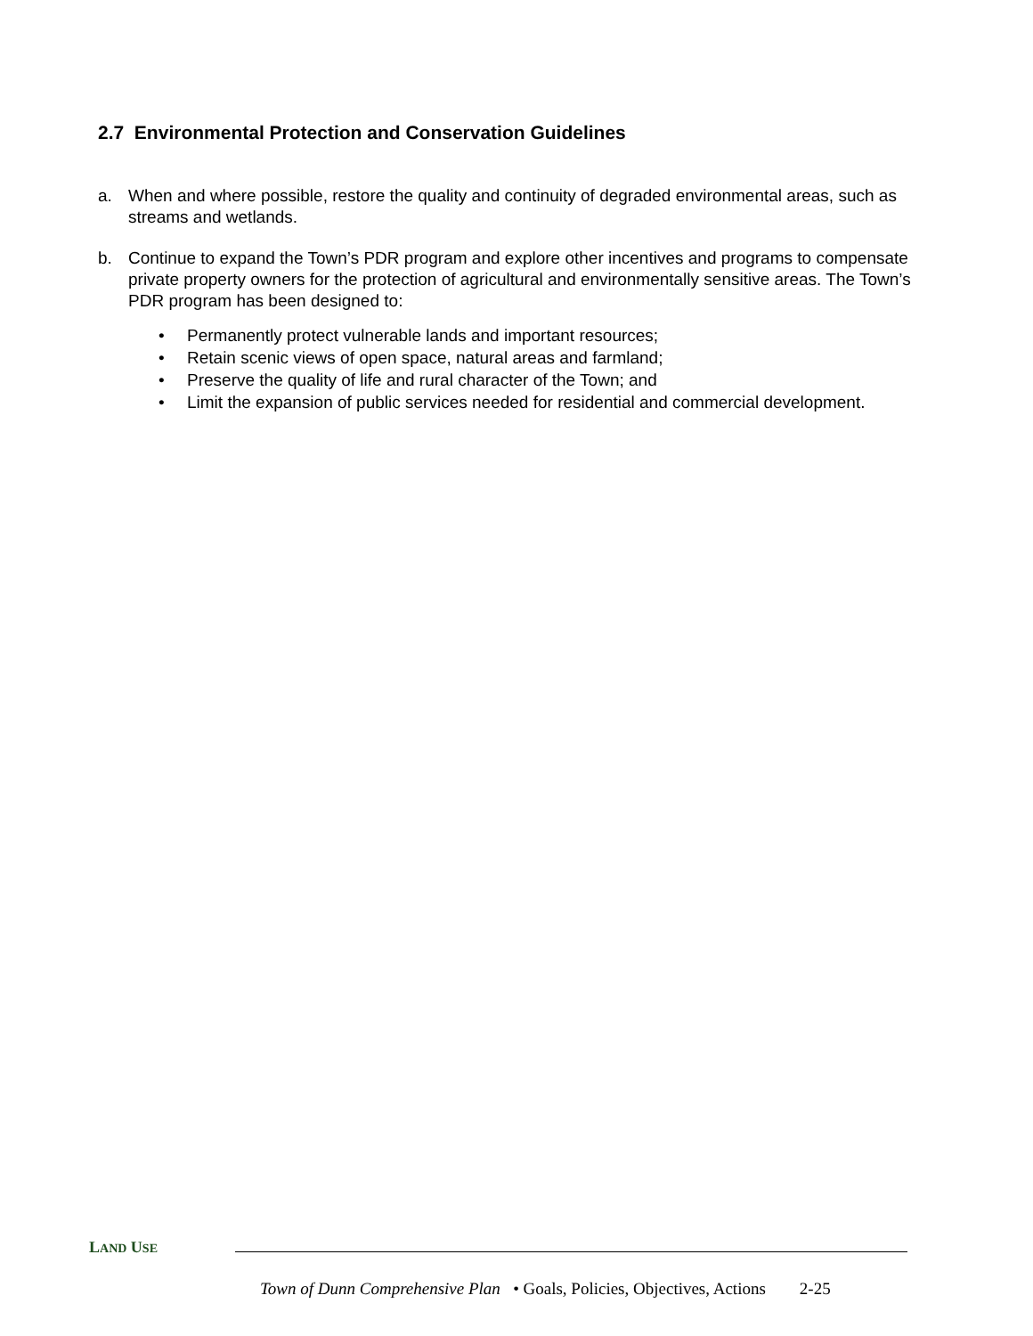2.7 Environmental Protection and Conservation Guidelines
a. When and where possible, restore the quality and continuity of degraded environmental areas, such as streams and wetlands.
b. Continue to expand the Town’s PDR program and explore other incentives and programs to compensate private property owners for the protection of agricultural and environmentally sensitive areas. The Town’s PDR program has been designed to:
• Permanently protect vulnerable lands and important resources;
• Retain scenic views of open space, natural areas and farmland;
• Preserve the quality of life and rural character of the Town; and
• Limit the expansion of public services needed for residential and commercial development.
LAND USE
Town of Dunn Comprehensive Plan • Goals, Policies, Objectives, Actions 2-25